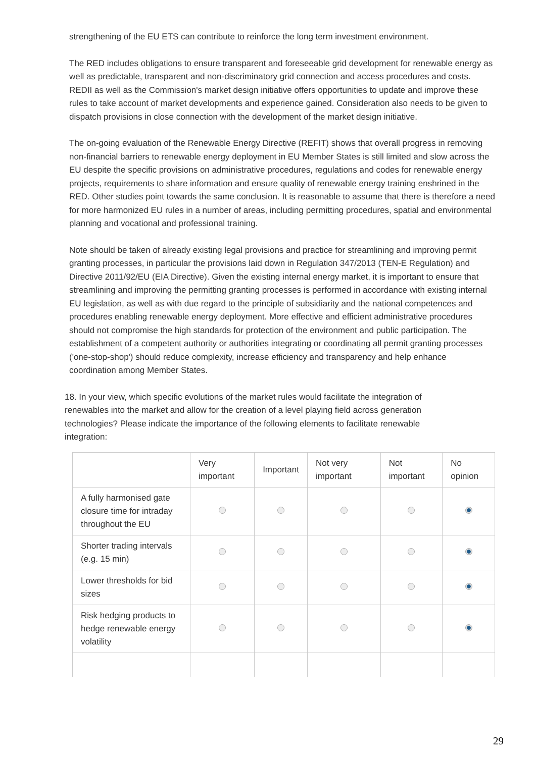strengthening of the EU ETS can contribute to reinforce the long term investment environment.
The RED includes obligations to ensure transparent and foreseeable grid development for renewable energy as well as predictable, transparent and non-discriminatory grid connection and access procedures and costs. REDII as well as the Commission's market design initiative offers opportunities to update and improve these rules to take account of market developments and experience gained. Consideration also needs to be given to dispatch provisions in close connection with the development of the market design initiative.
The on-going evaluation of the Renewable Energy Directive (REFIT) shows that overall progress in removing non-financial barriers to renewable energy deployment in EU Member States is still limited and slow across the EU despite the specific provisions on administrative procedures, regulations and codes for renewable energy projects, requirements to share information and ensure quality of renewable energy training enshrined in the RED. Other studies point towards the same conclusion. It is reasonable to assume that there is therefore a need for more harmonized EU rules in a number of areas, including permitting procedures, spatial and environmental planning and vocational and professional training.
Note should be taken of already existing legal provisions and practice for streamlining and improving permit granting processes, in particular the provisions laid down in Regulation 347/2013 (TEN-E Regulation) and Directive 2011/92/EU (EIA Directive). Given the existing internal energy market, it is important to ensure that streamlining and improving the permitting granting processes is performed in accordance with existing internal EU legislation, as well as with due regard to the principle of subsidiarity and the national competences and procedures enabling renewable energy deployment. More effective and efficient administrative procedures should not compromise the high standards for protection of the environment and public participation. The establishment of a competent authority or authorities integrating or coordinating all permit granting processes ('one-stop-shop') should reduce complexity, increase efficiency and transparency and help enhance coordination among Member States.
18. In your view, which specific evolutions of the market rules would facilitate the integration of renewables into the market and allow for the creation of a level playing field across generation technologies? Please indicate the importance of the following elements to facilitate renewable integration:
| | Very important | Important | Not very important | Not important | No opinion |
| --- | --- | --- | --- | --- | --- |
| A fully harmonised gate closure time for intraday throughout the EU | | | | | |
| Shorter trading intervals (e.g. 15 min) | | | | | |
| Lower thresholds for bid sizes | | | | | |
| Risk hedging products to hedge renewable energy volatility | | | | | |
29